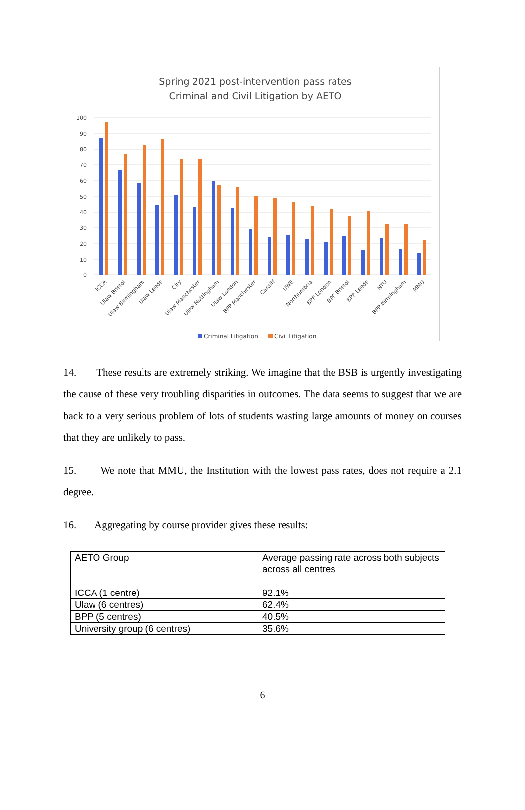Spring 2021 post-intervention pass rates
Criminal and Civil Litigation by AETO
100
90
80
70
60
50
40
30
20
10
0
ICCA
Ulaw Bristol
Ulaw Birmingham
Ulaw Leeds
City
Ulaw Manchester
Ulaw Nottingham
Ulaw London
BPP Manchester
Cardiff
UWE
Northumbria
BPP London
BPP Bristol
BPP Leeds
NTU
BPP Birmingham
MMU
Criminal Litigation
Civil Litigation
14. These results are extremely striking. We imagine that the BSB is urgently investigating the cause of these very troubling disparities in outcomes. The data seems to suggest that we are back to a very serious problem of lots of students wasting large amounts of money on courses that they are unlikely to pass.
15. We note that MMU, the Institution with the lowest pass rates, does not require a 2.1 degree.
16. Aggregating by course provider gives these results:
| AETO Group | Average passing rate across both subjects across all centres |
| ICCA (1 centre) | 92.1% |
| Ulaw (6 centres) | 62.4% |
| BPP (5 centres) | 40.5% |
| University group (6 centres) | 35.6% |
6